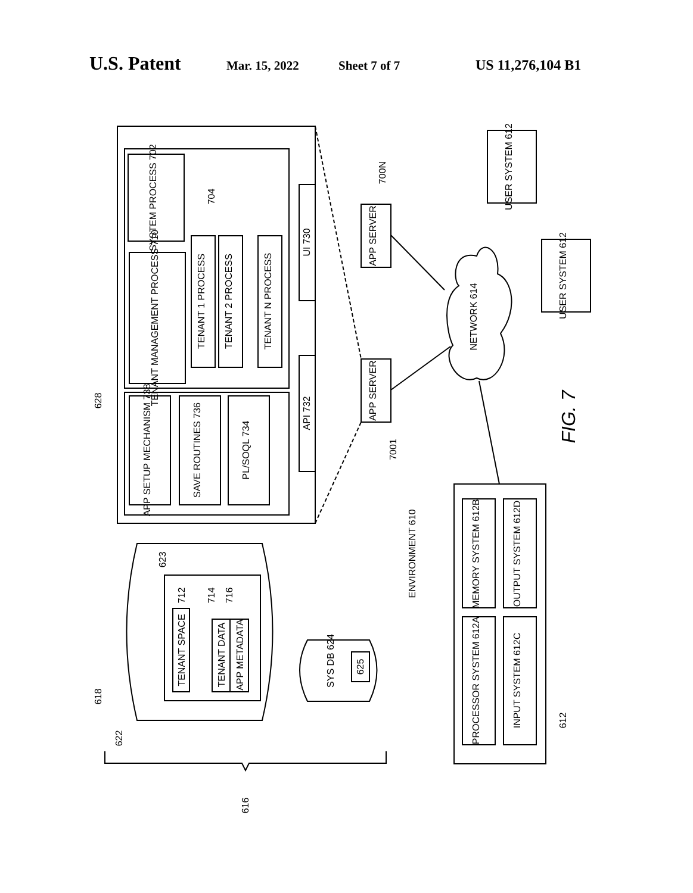U.S. Patent Mar. 15, 2022 Sheet 7 of 7 US 11,276,104 B1
SYSTEM PROCESS 702
TENANT MANAGEMENT PROCESS 710
TENANT 1 PROCESS
TENANT 2 PROCESS
TENANT N PROCESS
UI 730
API 732
APP SETUP MECHANISM 738
SAVE ROUTINES 736
PL/SOQL 734
APP SERVER
APP SERVER
NETWORK 614
USER SYSTEM 612
USER SYSTEM 612
ENVIRONMENT 610
MEMORY SYSTEM 612B
OUTPUT SYSTEM 612D
PROCESSOR SYSTEM 612A
INPUT SYSTEM 612C
TENANT SPACE
TENANT DATA
APP METADATA
SYS DB 624
625
FIG. 7
618
628
704
700N
7001
623
712
714
716
622
612
616